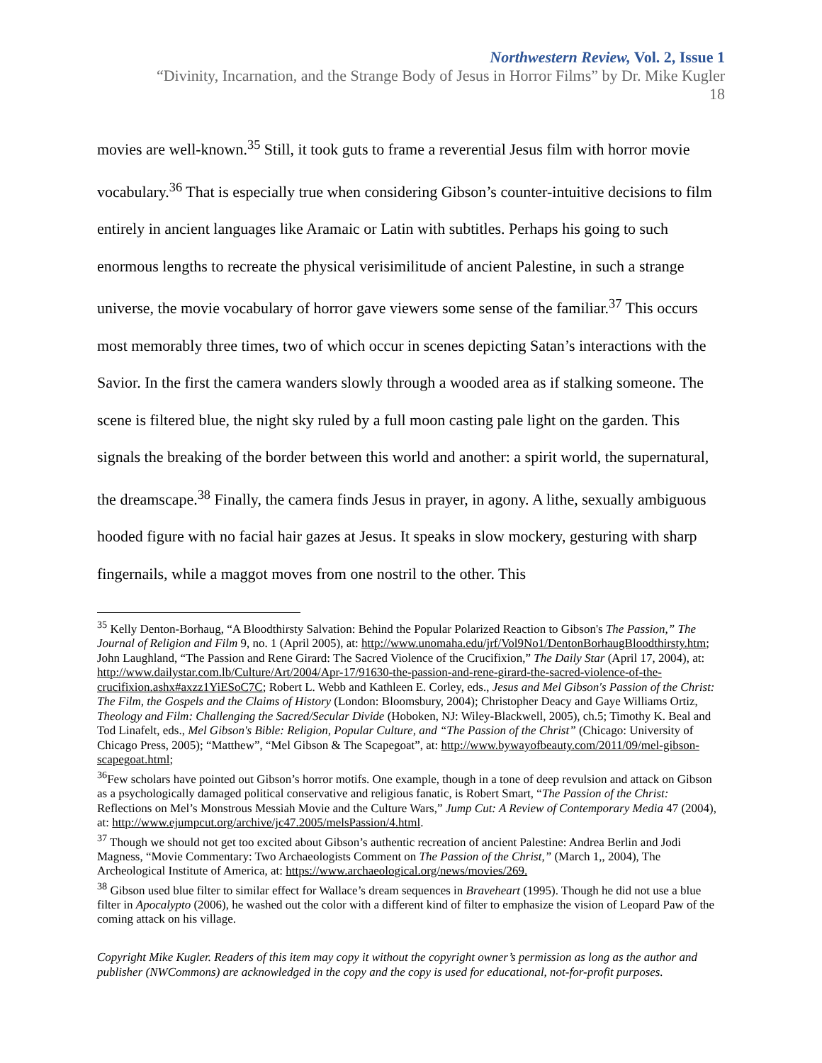Northwestern Review, Vol. 2, Issue 1
“Divinity, Incarnation, and the Strange Body of Jesus in Horror Films” by Dr. Mike Kugler
18
movies are well-known.<sup>35</sup> Still, it took guts to frame a reverential Jesus film with horror movie vocabulary.<sup>36</sup> That is especially true when considering Gibson’s counter-intuitive decisions to film entirely in ancient languages like Aramaic or Latin with subtitles. Perhaps his going to such enormous lengths to recreate the physical verisimilitude of ancient Palestine, in such a strange universe, the movie vocabulary of horror gave viewers some sense of the familiar.<sup>37</sup> This occurs most memorably three times, two of which occur in scenes depicting Satan’s interactions with the Savior. In the first the camera wanders slowly through a wooded area as if stalking someone. The scene is filtered blue, the night sky ruled by a full moon casting pale light on the garden. This signals the breaking of the border between this world and another: a spirit world, the supernatural, the dreamscape.<sup>38</sup> Finally, the camera finds Jesus in prayer, in agony. A lithe, sexually ambiguous hooded figure with no facial hair gazes at Jesus. It speaks in slow mockery, gesturing with sharp fingernails, while a maggot moves from one nostril to the other. This
<sup>35</sup> Kelly Denton-Borhaug, “A Bloodthirsty Salvation: Behind the Popular Polarized Reaction to Gibson's The Passion,” The Journal of Religion and Film 9, no. 1 (April 2005), at: http://www.unomaha.edu/jrf/Vol9No1/DentonBorhaugBloodthirsty.htm; John Laughland, “The Passion and Rene Girard: The Sacred Violence of the Crucifixion,” The Daily Star (April 17, 2004), at: http://www.dailystar.com.lb/Culture/Art/2004/Apr-17/91630-the-passion-and-rene-girard-the-sacred-violence-of-the-crucifixion.ashx#axzz1YiESoC7C; Robert L. Webb and Kathleen E. Corley, eds., Jesus and Mel Gibson's Passion of the Christ: The Film, the Gospels and the Claims of History (London: Bloomsbury, 2004); Christopher Deacy and Gaye Williams Ortiz, Theology and Film: Challenging the Sacred/Secular Divide (Hoboken, NJ: Wiley-Blackwell, 2005), ch.5; Timothy K. Beal and Tod Linafelt, eds., Mel Gibson's Bible: Religion, Popular Culture, and “The Passion of the Christ” (Chicago: University of Chicago Press, 2005); “Matthew”, “Mel Gibson & The Scapegoat”, at: http://www.bywayofbeauty.com/2011/09/mel-gibson-scapegoat.html;
<sup>36</sup> Few scholars have pointed out Gibson’s horror motifs. One example, though in a tone of deep revulsion and attack on Gibson as a psychologically damaged political conservative and religious fanatic, is Robert Smart, “The Passion of the Christ: Reflections on Mel’s Monstrous Messiah Movie and the Culture Wars,” Jump Cut: A Review of Contemporary Media 47 (2004), at: http://www.ejumpcut.org/archive/jc47.2005/melsPassion/4.html.
<sup>37</sup> Though we should not get too excited about Gibson’s authentic recreation of ancient Palestine: Andrea Berlin and Jodi Magness, “Movie Commentary: Two Archaeologists Comment on The Passion of the Christ,” (March 1,, 2004), The Archeological Institute of America, at: https://www.archaeological.org/news/movies/269.
<sup>38</sup> Gibson used blue filter to similar effect for Wallace’s dream sequences in Braveheart (1995). Though he did not use a blue filter in Apocalypto (2006), he washed out the color with a different kind of filter to emphasize the vision of Leopard Paw of the coming attack on his village.
Copyright Mike Kugler. Readers of this item may copy it without the copyright owner’s permission as long as the author and publisher (NWCommons) are acknowledged in the copy and the copy is used for educational, not-for-profit purposes.